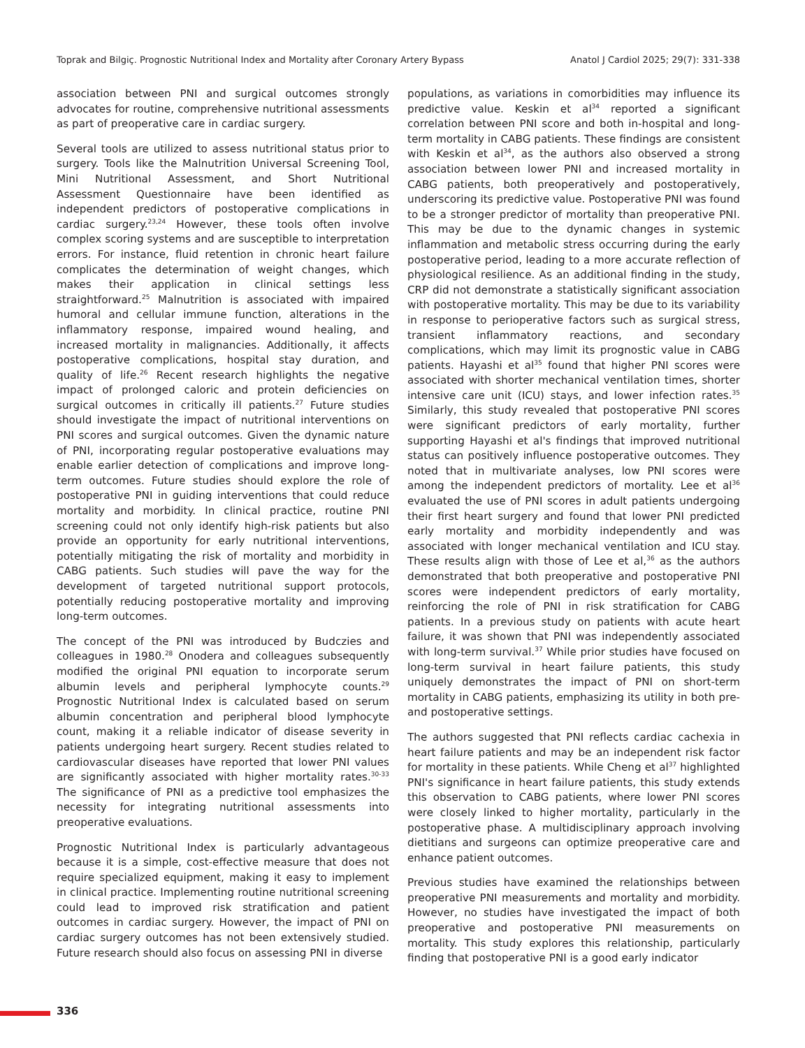Toprak and Bilgiç. Prognostic Nutritional Index and Mortality after Coronary Artery Bypass Anatol J Cardiol 2025; 29(7): 331-338
association between PNI and surgical outcomes strongly advocates for routine, comprehensive nutritional assessments as part of preoperative care in cardiac surgery.
Several tools are utilized to assess nutritional status prior to surgery. Tools like the Malnutrition Universal Screening Tool, Mini Nutritional Assessment, and Short Nutritional Assessment Questionnaire have been identified as independent predictors of postoperative complications in cardiac surgery.<sup>23,24</sup> However, these tools often involve complex scoring systems and are susceptible to interpretation errors. For instance, fluid retention in chronic heart failure complicates the determination of weight changes, which makes their application in clinical settings less straightforward.<sup>25</sup> Malnutrition is associated with impaired humoral and cellular immune function, alterations in the inflammatory response, impaired wound healing, and increased mortality in malignancies. Additionally, it affects postoperative complications, hospital stay duration, and quality of life.<sup>26</sup> Recent research highlights the negative impact of prolonged caloric and protein deficiencies on surgical outcomes in critically ill patients.<sup>27</sup> Future studies should investigate the impact of nutritional interventions on PNI scores and surgical outcomes. Given the dynamic nature of PNI, incorporating regular postoperative evaluations may enable earlier detection of complications and improve long-term outcomes. Future studies should explore the role of postoperative PNI in guiding interventions that could reduce mortality and morbidity. In clinical practice, routine PNI screening could not only identify high-risk patients but also provide an opportunity for early nutritional interventions, potentially mitigating the risk of mortality and morbidity in CABG patients. Such studies will pave the way for the development of targeted nutritional support protocols, potentially reducing postoperative mortality and improving long-term outcomes.
The concept of the PNI was introduced by Budczies and colleagues in 1980.<sup>28</sup> Onodera and colleagues subsequently modified the original PNI equation to incorporate serum albumin levels and peripheral lymphocyte counts.<sup>29</sup> Prognostic Nutritional Index is calculated based on serum albumin concentration and peripheral blood lymphocyte count, making it a reliable indicator of disease severity in patients undergoing heart surgery. Recent studies related to cardiovascular diseases have reported that lower PNI values are significantly associated with higher mortality rates.<sup>30-33</sup> The significance of PNI as a predictive tool emphasizes the necessity for integrating nutritional assessments into preoperative evaluations.
Prognostic Nutritional Index is particularly advantageous because it is a simple, cost-effective measure that does not require specialized equipment, making it easy to implement in clinical practice. Implementing routine nutritional screening could lead to improved risk stratification and patient outcomes in cardiac surgery. However, the impact of PNI on cardiac surgery outcomes has not been extensively studied. Future research should also focus on assessing PNI in diverse
populations, as variations in comorbidities may influence its predictive value. Keskin et al<sup>34</sup> reported a significant correlation between PNI score and both in-hospital and long-term mortality in CABG patients. These findings are consistent with Keskin et al<sup>34</sup>, as the authors also observed a strong association between lower PNI and increased mortality in CABG patients, both preoperatively and postoperatively, underscoring its predictive value. Postoperative PNI was found to be a stronger predictor of mortality than preoperative PNI. This may be due to the dynamic changes in systemic inflammation and metabolic stress occurring during the early postoperative period, leading to a more accurate reflection of physiological resilience. As an additional finding in the study, CRP did not demonstrate a statistically significant association with postoperative mortality. This may be due to its variability in response to perioperative factors such as surgical stress, transient inflammatory reactions, and secondary complications, which may limit its prognostic value in CABG patients. Hayashi et al<sup>35</sup> found that higher PNI scores were associated with shorter mechanical ventilation times, shorter intensive care unit (ICU) stays, and lower infection rates.<sup>35</sup> Similarly, this study revealed that postoperative PNI scores were significant predictors of early mortality, further supporting Hayashi et al's findings that improved nutritional status can positively influence postoperative outcomes. They noted that in multivariate analyses, low PNI scores were among the independent predictors of mortality. Lee et al<sup>36</sup> evaluated the use of PNI scores in adult patients undergoing their first heart surgery and found that lower PNI predicted early mortality and morbidity independently and was associated with longer mechanical ventilation and ICU stay. These results align with those of Lee et al,<sup>36</sup> as the authors demonstrated that both preoperative and postoperative PNI scores were independent predictors of early mortality, reinforcing the role of PNI in risk stratification for CABG patients. In a previous study on patients with acute heart failure, it was shown that PNI was independently associated with long-term survival.<sup>37</sup> While prior studies have focused on long-term survival in heart failure patients, this study uniquely demonstrates the impact of PNI on short-term mortality in CABG patients, emphasizing its utility in both pre- and postoperative settings.
The authors suggested that PNI reflects cardiac cachexia in heart failure patients and may be an independent risk factor for mortality in these patients. While Cheng et al<sup>37</sup> highlighted PNI's significance in heart failure patients, this study extends this observation to CABG patients, where lower PNI scores were closely linked to higher mortality, particularly in the postoperative phase. A multidisciplinary approach involving dietitians and surgeons can optimize preoperative care and enhance patient outcomes.
Previous studies have examined the relationships between preoperative PNI measurements and mortality and morbidity. However, no studies have investigated the impact of both preoperative and postoperative PNI measurements on mortality. This study explores this relationship, particularly finding that postoperative PNI is a good early indicator
336